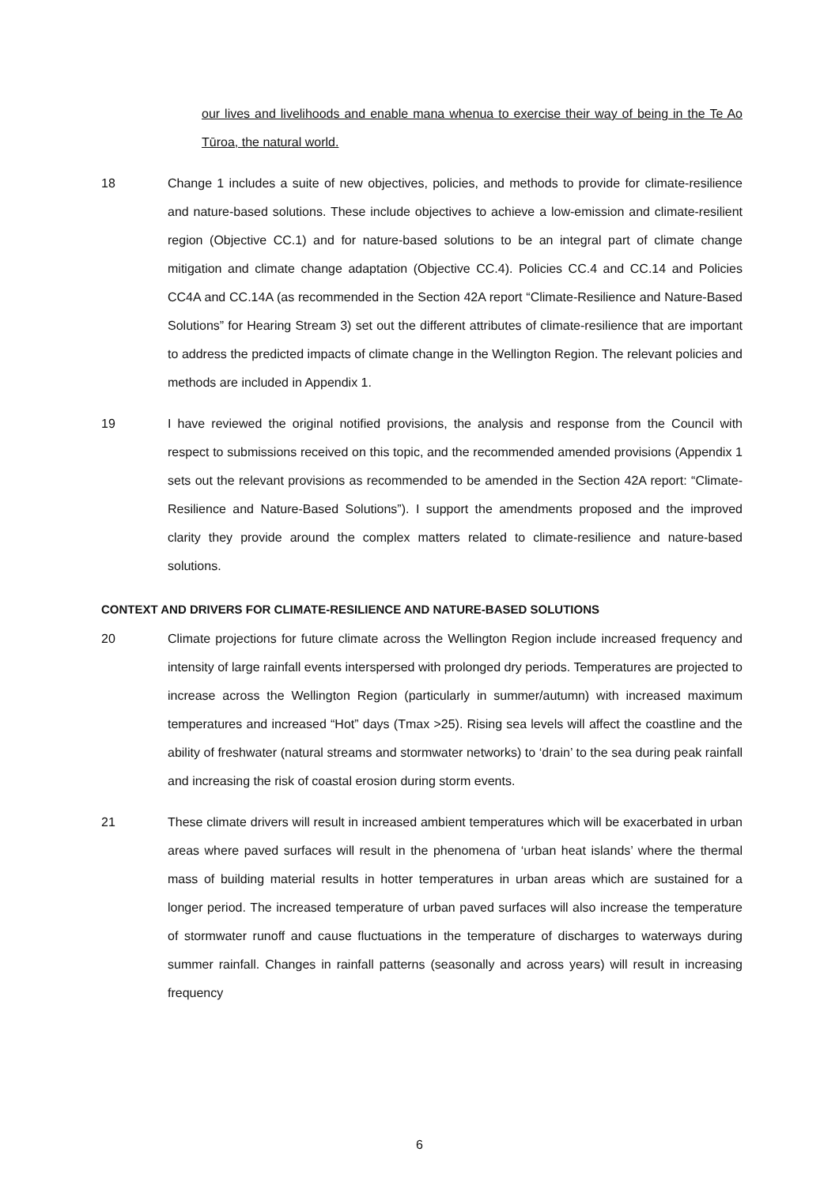our lives and livelihoods and enable mana whenua to exercise their way of being in the Te Ao Tūroa, the natural world.
18 Change 1 includes a suite of new objectives, policies, and methods to provide for climate-resilience and nature-based solutions. These include objectives to achieve a low-emission and climate-resilient region (Objective CC.1) and for nature-based solutions to be an integral part of climate change mitigation and climate change adaptation (Objective CC.4). Policies CC.4 and CC.14 and Policies CC4A and CC.14A (as recommended in the Section 42A report “Climate-Resilience and Nature-Based Solutions” for Hearing Stream 3) set out the different attributes of climate-resilience that are important to address the predicted impacts of climate change in the Wellington Region. The relevant policies and methods are included in Appendix 1.
19 I have reviewed the original notified provisions, the analysis and response from the Council with respect to submissions received on this topic, and the recommended amended provisions (Appendix 1 sets out the relevant provisions as recommended to be amended in the Section 42A report: “Climate-Resilience and Nature-Based Solutions”). I support the amendments proposed and the improved clarity they provide around the complex matters related to climate-resilience and nature-based solutions.
CONTEXT AND DRIVERS FOR CLIMATE-RESILIENCE AND NATURE-BASED SOLUTIONS
20 Climate projections for future climate across the Wellington Region include increased frequency and intensity of large rainfall events interspersed with prolonged dry periods. Temperatures are projected to increase across the Wellington Region (particularly in summer/autumn) with increased maximum temperatures and increased “Hot” days (Tmax >25). Rising sea levels will affect the coastline and the ability of freshwater (natural streams and stormwater networks) to ‘drain’ to the sea during peak rainfall and increasing the risk of coastal erosion during storm events.
21 These climate drivers will result in increased ambient temperatures which will be exacerbated in urban areas where paved surfaces will result in the phenomena of ‘urban heat islands’ where the thermal mass of building material results in hotter temperatures in urban areas which are sustained for a longer period. The increased temperature of urban paved surfaces will also increase the temperature of stormwater runoff and cause fluctuations in the temperature of discharges to waterways during summer rainfall. Changes in rainfall patterns (seasonally and across years) will result in increasing frequency
6